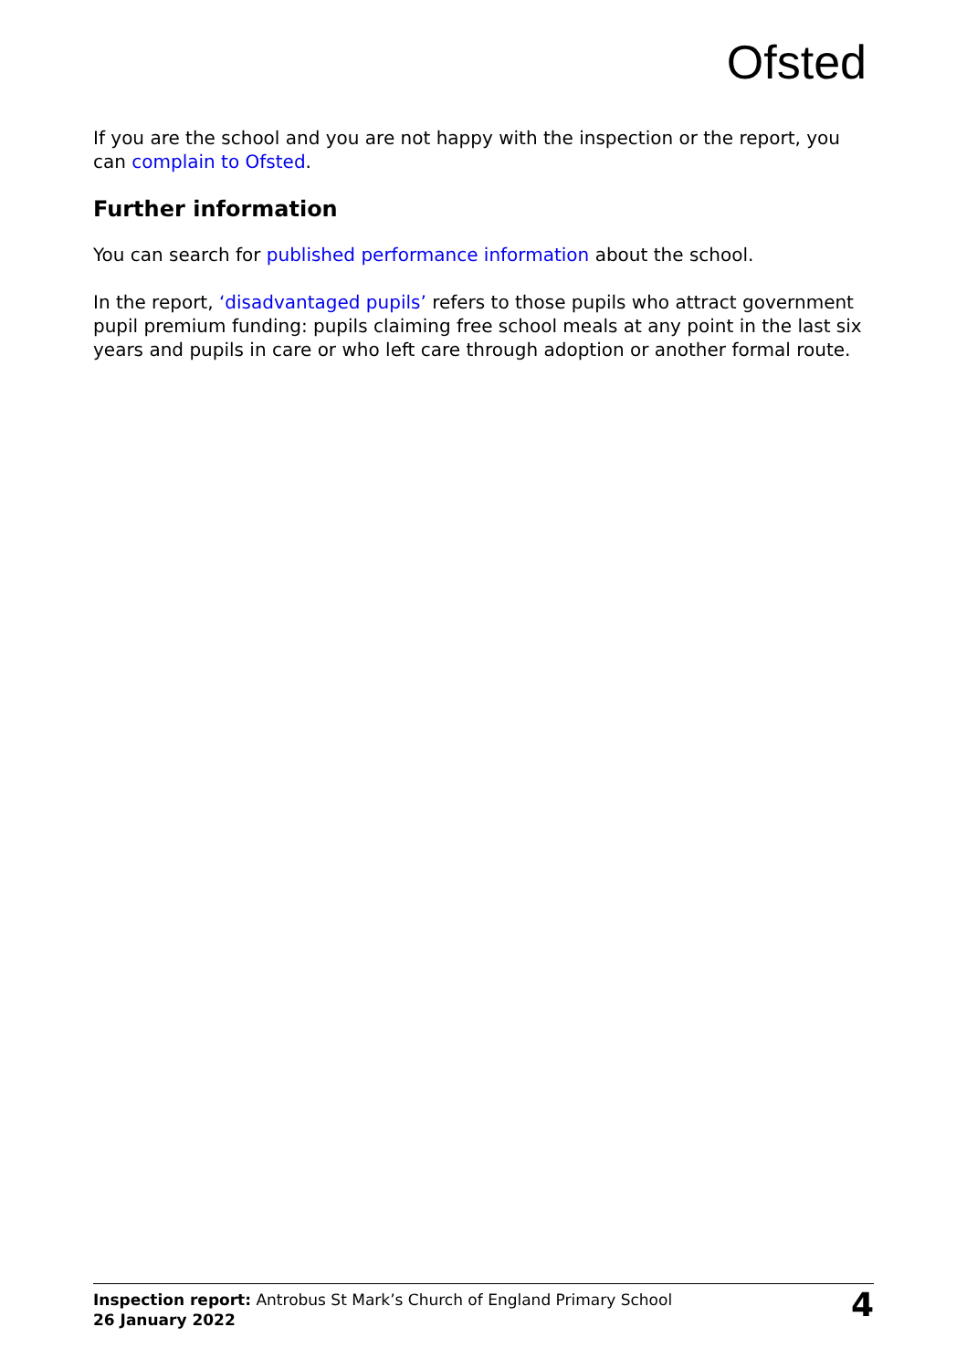Ofsted
If you are the school and you are not happy with the inspection or the report, you can complain to Ofsted.
Further information
You can search for published performance information about the school.
In the report, ‘disadvantaged pupils’ refers to those pupils who attract government pupil premium funding: pupils claiming free school meals at any point in the last six years and pupils in care or who left care through adoption or another formal route.
Inspection report: Antrobus St Mark’s Church of England Primary School
26 January 2022
4